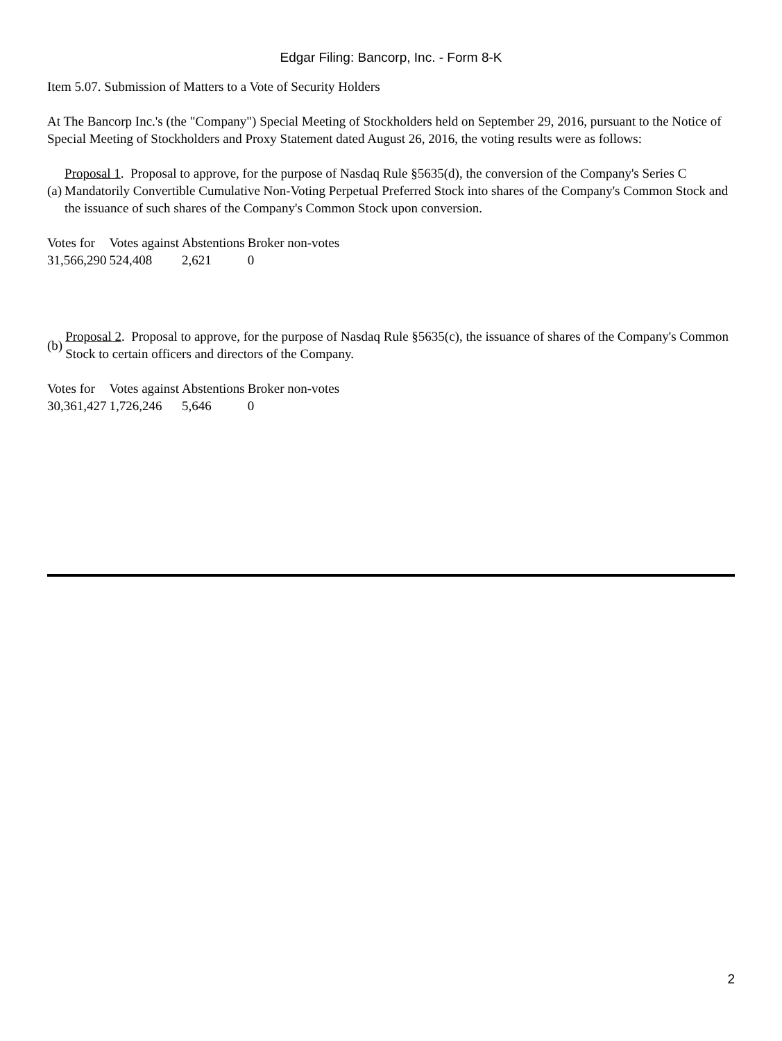Edgar Filing: Bancorp, Inc. - Form 8-K
Item 5.07. Submission of Matters to a Vote of Security Holders
At The Bancorp Inc.'s (the "Company") Special Meeting of Stockholders held on September 29, 2016, pursuant to the Notice of Special Meeting of Stockholders and Proxy Statement dated August 26, 2016, the voting results were as follows:
| (a) | Proposal 1 . Proposal to approve, for the purpose of Nasdaq Rule §5635(d), the conversion of the Company's Series C Mandatorily Convertible Cumulative Non-Voting Perpetual Preferred Stock into shares of the Company's Common Stock and the issuance of such shares of the Company's Common Stock upon conversion. |
| Votes for | Votes against | Abstentions | Broker non-votes |
| 31,566,290 | 524,408 | 2,621 | 0 |
| (b) | Proposal 2 . Proposal to approve, for the purpose of Nasdaq Rule §5635(c), the issuance of shares of the Company's Common Stock to certain officers and directors of the Company. |
| Votes for | Votes against | Abstentions | Broker non-votes |
| 30,361,427 | 1,726,246 | 5,646 | 0 |
2